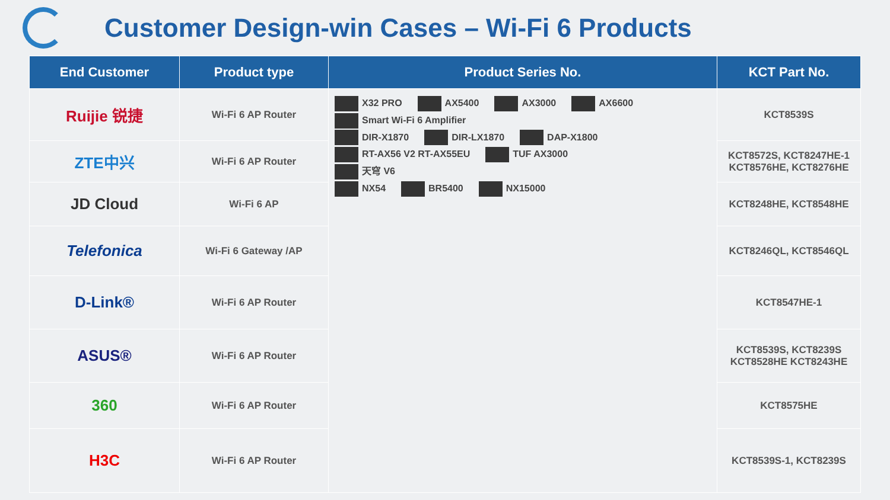Customer Design-win Cases – Wi-Fi 6 Products
| End Customer | Product type | Product Series No. | KCT Part No. |
| --- | --- | --- | --- |
| Ruijie 锐捷 | Wi-Fi 6 AP Router | X32 PRO AX5400 AX3000 AX6600 Smart Wi-Fi 6 Amplifier DIR-X1870 DIR-LX1870 DAP-X1800 RT-AX56 V2 RT-AX55EU TUF AX3000 天穹 V6 NX54 BR5400 NX15000 | KCT8539S |
| ZTE中兴 | Wi-Fi 6 AP Router | | KCT8572S, KCT8247HE-1 KCT8576HE, KCT8276HE |
| JD Cloud | Wi-Fi 6 AP | | KCT8248HE, KCT8548HE |
| Telefonica | Wi-Fi 6 Gateway /AP | | KCT8246QL, KCT8546QL |
| D-Link® | Wi-Fi 6 AP Router | | KCT8547HE-1 |
| ASUS® | Wi-Fi 6 AP Router | | KCT8539S, KCT8239S KCT8528HE KCT8243HE |
| 360 | Wi-Fi 6 AP Router | | KCT8575HE |
| H3C | Wi-Fi 6 AP Router | | KCT8539S-1, KCT8239S |